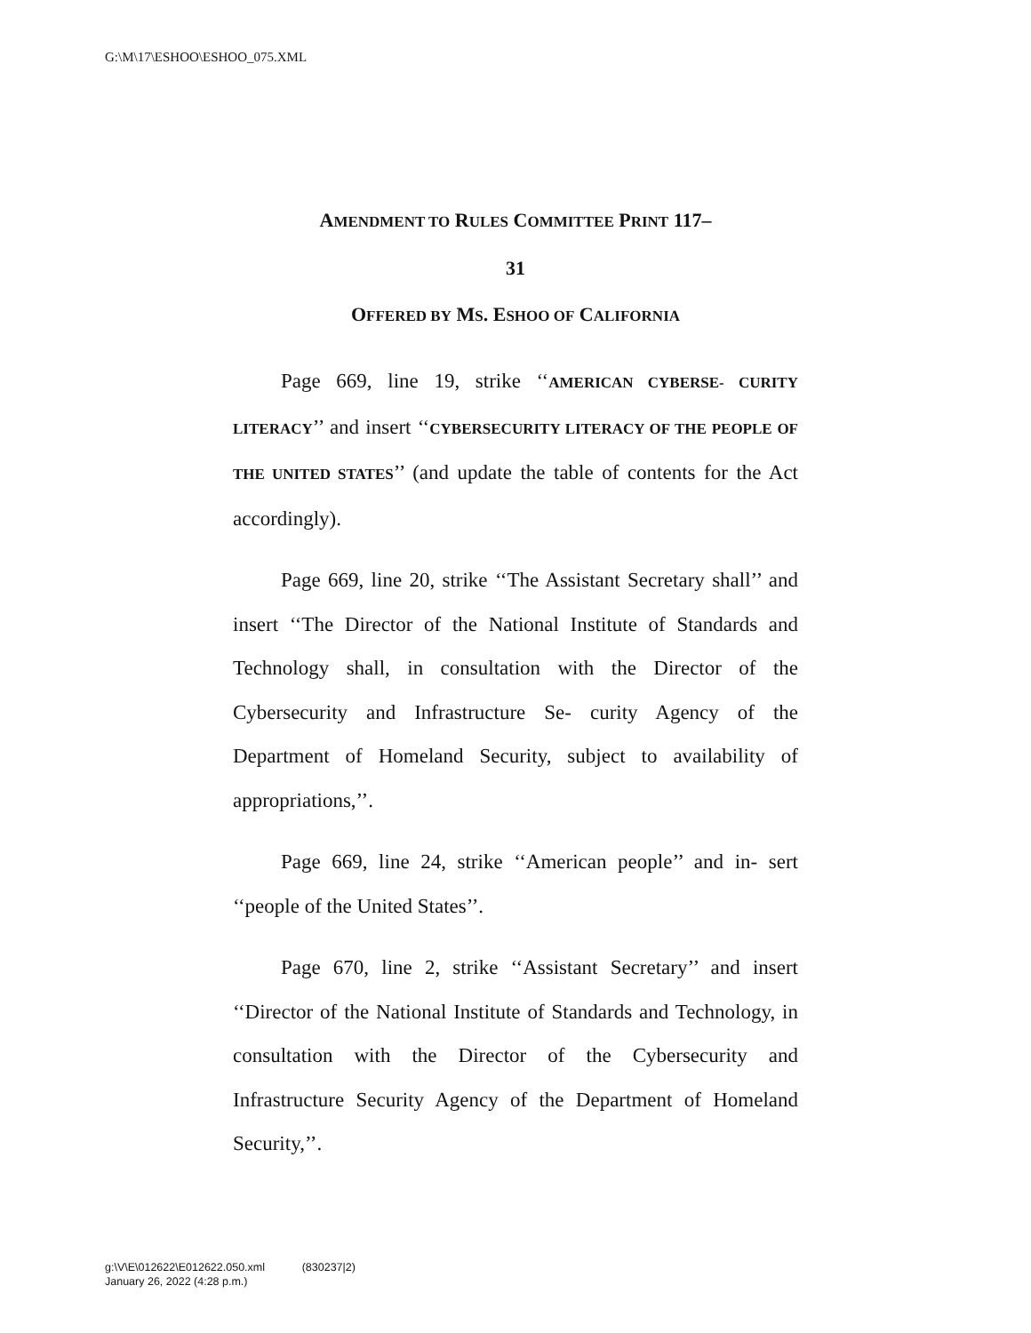G:\M\17\ESHOO\ESHOO_075.XML
AMENDMENT TO RULES COMMITTEE PRINT 117–
31
OFFERED BY MS. ESHOO OF CALIFORNIA
Page 669, line 19, strike ‘‘AMERICAN CYBERSE- CURITY LITERACY’’ and insert ‘‘CYBERSECURITY LITERACY OF THE PEOPLE OF THE UNITED STATES’’ (and update the table of contents for the Act accordingly).
Page 669, line 20, strike ‘‘The Assistant Secretary shall’’ and insert ‘‘The Director of the National Institute of Standards and Technology shall, in consultation with the Director of the Cybersecurity and Infrastructure Se- curity Agency of the Department of Homeland Security, subject to availability of appropriations,’’.
Page 669, line 24, strike ‘‘American people’’ and in- sert ‘‘people of the United States’’.
Page 670, line 2, strike ‘‘Assistant Secretary’’ and insert ‘‘Director of the National Institute of Standards and Technology, in consultation with the Director of the Cybersecurity and Infrastructure Security Agency of the Department of Homeland Security,’’.
g:\V\E\012622\E012622.050.xml (830237|2)
January 26, 2022 (4:28 p.m.)